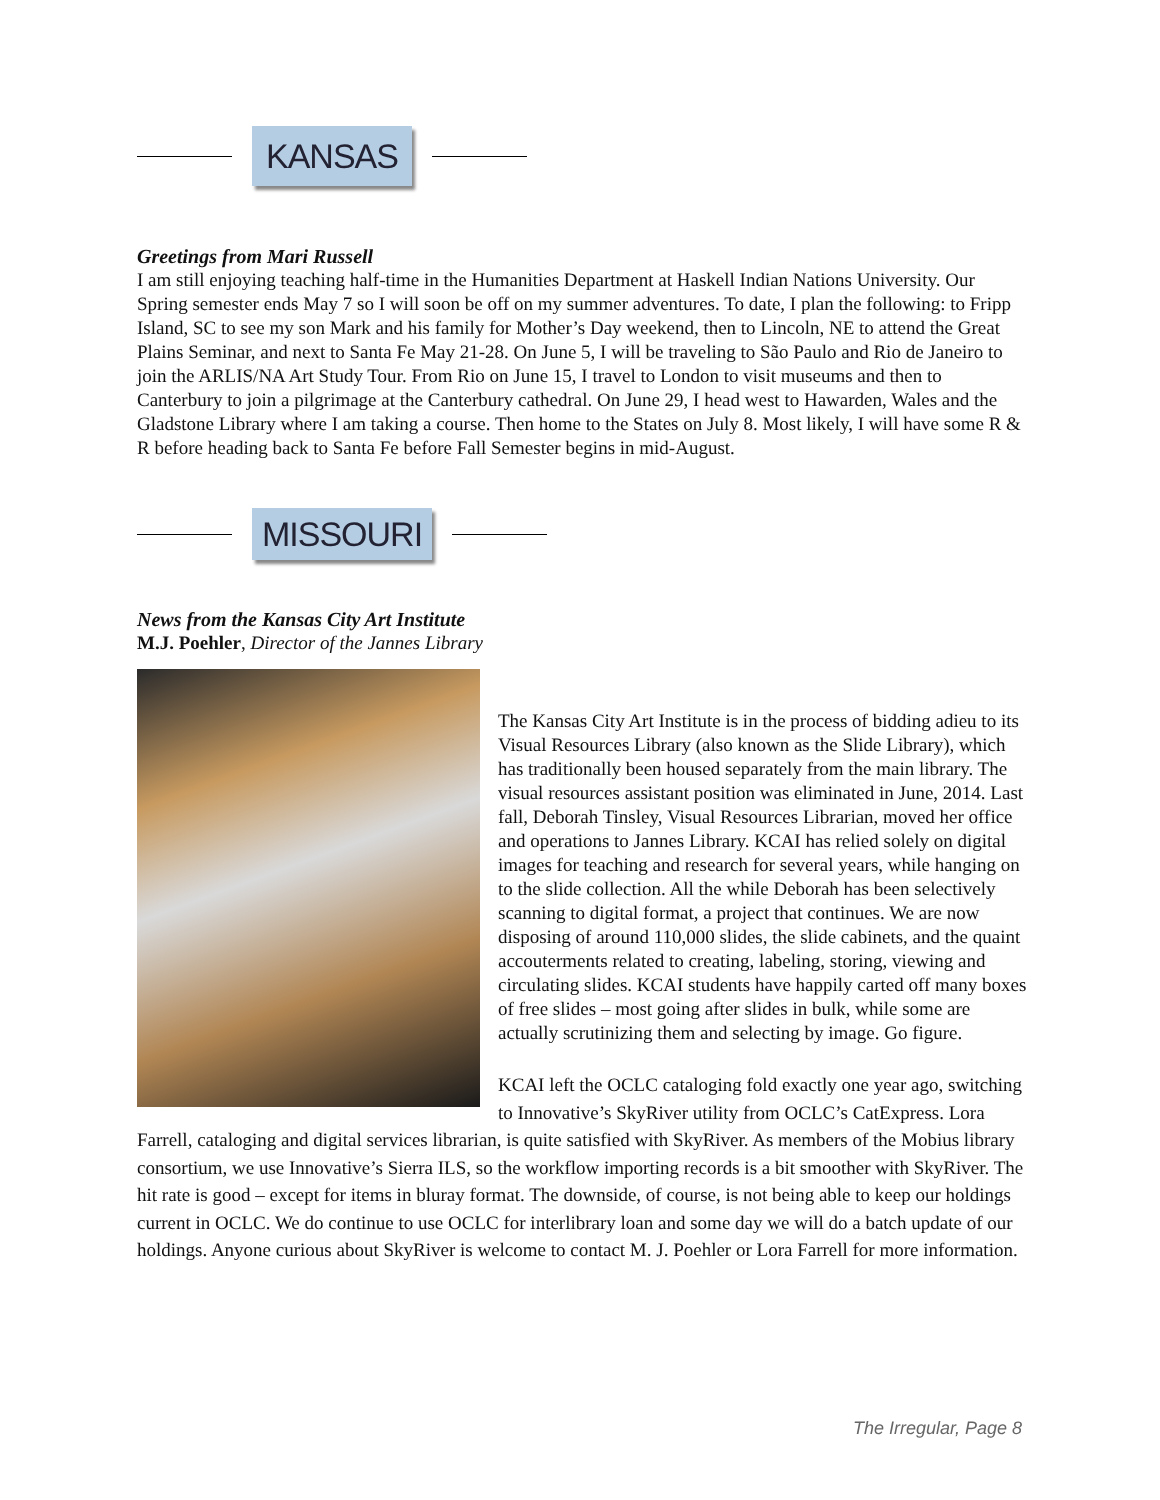KANSAS
Greetings from Mari Russell
I am still enjoying teaching half-time in the Humanities Department at Haskell Indian Nations University. Our Spring semester ends May 7 so I will soon be off on my summer adventures. To date, I plan the following: to Fripp Island, SC to see my son Mark and his family for Mother’s Day weekend, then to Lincoln, NE to attend the Great Plains Seminar, and next to Santa Fe May 21-28. On June 5, I will be traveling to São Paulo and Rio de Janeiro to join the ARLIS/NA Art Study Tour. From Rio on June 15, I travel to London to visit museums and then to Canterbury to join a pilgrimage at the Canterbury cathedral. On June 29, I head west to Hawarden, Wales and the Gladstone Library where I am taking a course. Then home to the States on July 8. Most likely, I will have some R & R before heading back to Santa Fe before Fall Semester begins in mid-August.
MISSOURI
News from the Kansas City Art Institute
M.J. Poehler, Director of the Jannes Library
The Kansas City Art Institute is in the process of bidding adieu to its Visual Resources Library (also known as the Slide Library), which has traditionally been housed separately from the main library. The visual resources assistant position was eliminated in June, 2014. Last fall, Deborah Tinsley, Visual Resources Librarian, moved her office and operations to Jannes Library. KCAI has relied solely on digital images for teaching and research for several years, while hanging on to the slide collection. All the while Deborah has been selectively scanning to digital format, a project that continues. We are now disposing of around 110,000 slides, the slide cabinets, and the quaint accouterments related to creating, labeling, storing, viewing and circulating slides. KCAI students have happily carted off many boxes of free slides – most going after slides in bulk, while some are actually scrutinizing them and selecting by image. Go figure.
KCAI left the OCLC cataloging fold exactly one year ago, switching to Innovative’s SkyRiver utility from OCLC’s CatExpress. Lora Farrell, cataloging and digital services librarian, is quite satisfied with SkyRiver. As members of the Mobius library consortium, we use Innovative’s Sierra ILS, so the workflow importing records is a bit smoother with SkyRiver. The hit rate is good – except for items in bluray format. The downside, of course, is not being able to keep our holdings current in OCLC. We do continue to use OCLC for interlibrary loan and some day we will do a batch update of our holdings. Anyone curious about SkyRiver is welcome to contact M. J. Poehler or Lora Farrell for more information.
The Irregular, Page 8